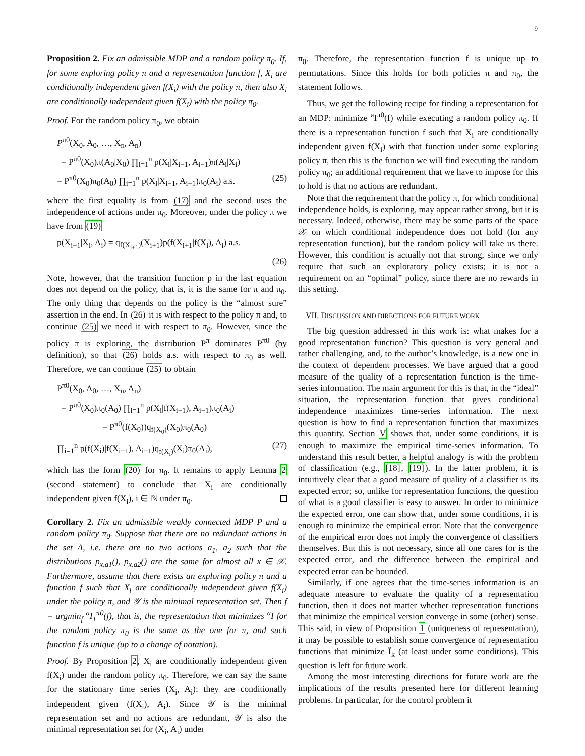9
Proposition 2. Fix an admissible MDP and a random policy π<sub>0</sub>. If, for some exploring policy π and a representation function f, X<sub>i</sub> are conditionally independent given f(X<sub>i</sub>) with the policy π, then also X<sub>i</sub> are conditionally independent given f(X<sub>i</sub>) with the policy π<sub>0</sub>.
Proof. For the random policy π<sub>0</sub>, we obtain
P<sup>π0</sup>(X<sub>0</sub>, A<sub>0</sub>, …, X<sub>n</sub>, A<sub>n</sub>)
= P<sup>π0</sup>(X<sub>0</sub>)π(A<sub>0</sub>|X<sub>0</sub>) ∏<sub>i=1</sub><sup>n</sup> p(X<sub>i</sub>|X<sub>i−1</sub>, A<sub>i−1</sub>)π(A<sub>i</sub>|X<sub>i</sub>)
= P<sup>π0</sup>(X<sub>0</sub>)π<sub>0</sub>(A<sub>0</sub>) ∏<sub>i=1</sub><sup>n</sup> p(X<sub>i</sub>|X<sub>i−1</sub>, A<sub>i−1</sub>)π<sub>0</sub>(A<sub>i</sub>) a.s. (25)
where the first equality is from (17) and the second uses the independence of actions under π<sub>0</sub>. Moreover, under the policy π we have from (19)
p(X<sub>i+1</sub>|X<sub>i</sub>, A<sub>i</sub>) = q<sub>f(X<sub>i+1</sub>)</sub>(X<sub>i+1</sub>)p(f(X<sub>i+1</sub>|f(X<sub>i</sub>), A<sub>i</sub>) a.s.
(26)
Note, however, that the transition function p in the last equation does not depend on the policy, that is, it is the same for π and π<sub>0</sub>. The only thing that depends on the policy is the “almost sure” assertion in the end. In (26) it is with respect to the policy π and, to continue (25) we need it with respect to π<sub>0</sub>. However, since the policy π is exploring, the distribution P<sup>π</sup> dominates P<sup>π0</sup> (by definition), so that (26) holds a.s. with respect to π<sub>0</sub> as well. Therefore, we can continue (25) to obtain
P<sup>π0</sup>(X<sub>0</sub>, A<sub>0</sub>, …, X<sub>n</sub>, A<sub>n</sub>)
= P<sup>π0</sup>(X<sub>0</sub>)π<sub>0</sub>(A<sub>0</sub>) ∏<sub>i=1</sub><sup>n</sup> p(X<sub>i</sub>|f(X<sub>i−1</sub>), A<sub>i−1</sub>)π<sub>0</sub>(A<sub>i</sub>)
= P<sup>π0</sup>(f(X<sub>0</sub>))q<sub>f(X<sub>0</sub>)</sub>(X<sub>0</sub>)π<sub>0</sub>(A<sub>0</sub>)
∏<sub>i=1</sub><sup>n</sup> p(f(X<sub>i</sub>)|f(X<sub>i−1</sub>), A<sub>i−1</sub>)q<sub>f(X<sub>i</sub>)</sub>(X<sub>i</sub>)π<sub>0</sub>(A<sub>i</sub>), (27)
which has the form (20) for π<sub>0</sub>. It remains to apply Lemma 2 (second statement) to conclude that X<sub>i</sub> are conditionally independent given f(X<sub>i</sub>), i ∈ ℕ under π<sub>0</sub>.
Corollary 2. Fix an admissible weakly connected MDP P and a random policy π<sub>0</sub>. Suppose that there are no redundant actions in the set A, i.e. there are no two actions a<sub>1</sub>, a<sub>2</sub> such that the distributions p<sub>x,a1</sub>(), p<sub>x,a2</sub>() are the same for almost all x ∈ 𝒳. Furthermore, assume that there exists an exploring policy π and a function f such that X<sub>i</sub> are conditionally independent given f(X<sub>i</sub>) under the policy π, and 𝒴 is the minimal representation set. Then f = argmin<sub>f</sub> <sup>a</sup>I<sub>1</sub><sup>π0</sup>(f), that is, the representation that minimizes <sup>a</sup>I for the random policy π<sub>0</sub> is the same as the one for π, and such function f is unique (up to a change of notation).
Proof. By Proposition 2, X<sub>i</sub> are conditionally independent given f(X<sub>i</sub>) under the random policy π<sub>0</sub>. Therefore, we can say the same for the stationary time series (X<sub>i</sub>, A<sub>i</sub>): they are conditionally independent given (f(X<sub>i</sub>), A<sub>i</sub>). Since 𝒴 is the minimal representation set and no actions are redundant, 𝒴 is also the minimal representation set for (X<sub>i</sub>, A<sub>i</sub>) under
π<sub>0</sub>. Therefore, the representation function f is unique up to permutations. Since this holds for both policies π and π<sub>0</sub>, the statement follows.
Thus, we get the following recipe for finding a representation for an MDP: minimize <sup>a</sup>I<sup>π0</sup>(f) while executing a random policy π<sub>0</sub>. If there is a representation function f such that X<sub>i</sub> are conditionally independent given f(X<sub>i</sub>) with that function under some exploring policy π, then this is the function we will find executing the random policy π<sub>0</sub>; an additional requirement that we have to impose for this to hold is that no actions are redundant.
Note that the requirement that the policy π, for which conditional independence holds, is exploring, may appear rather strong, but it is necessary. Indeed, otherwise, there may be some parts of the space 𝒳 on which conditional independence does not hold (for any representation function), but the random policy will take us there. However, this condition is actually not that strong, since we only require that such an exploratory policy exists; it is not a requirement on an “optimal” policy, since there are no rewards in this setting.
VII. DISCUSSION AND DIRECTIONS FOR FUTURE WORK
The big question addressed in this work is: what makes for a good representation function? This question is very general and rather challenging, and, to the author’s knowledge, is a new one in the context of dependent processes. We have argued that a good measure of the quality of a representation function is the time-series information. The main argument for this is that, in the “ideal” situation, the representation function that gives conditional independence maximizes time-series information. The next question is how to find a representation function that maximizes this quantity. Section V shows that, under some conditions, it is enough to maximize the empirical time-series information. To understand this result better, a helpful analogy is with the problem of classification (e.g., [18], [19]). In the latter problem, it is intuitively clear that a good measure of quality of a classifier is its expected error; so, unlike for representation functions, the question of what is a good classifier is easy to answer. In order to minimize the expected error, one can show that, under some conditions, it is enough to minimize the empirical error. Note that the convergence of the empirical error does not imply the convergence of classifiers themselves. But this is not necessary, since all one cares for is the expected error, and the difference between the empirical and expected error can be bounded.
Similarly, if one agrees that the time-series information is an adequate measure to evaluate the quality of a representation function, then it does not matter whether representation functions that minimize the empirical version converge in some (other) sense. This said, in view of Proposition 1 (uniqueness of representation), it may be possible to establish some convergence of representation functions that minimize Î<sub>k</sub> (at least under some conditions). This question is left for future work.
Among the most interesting directions for future work are the implications of the results presented here for different learning problems. In particular, for the control problem it